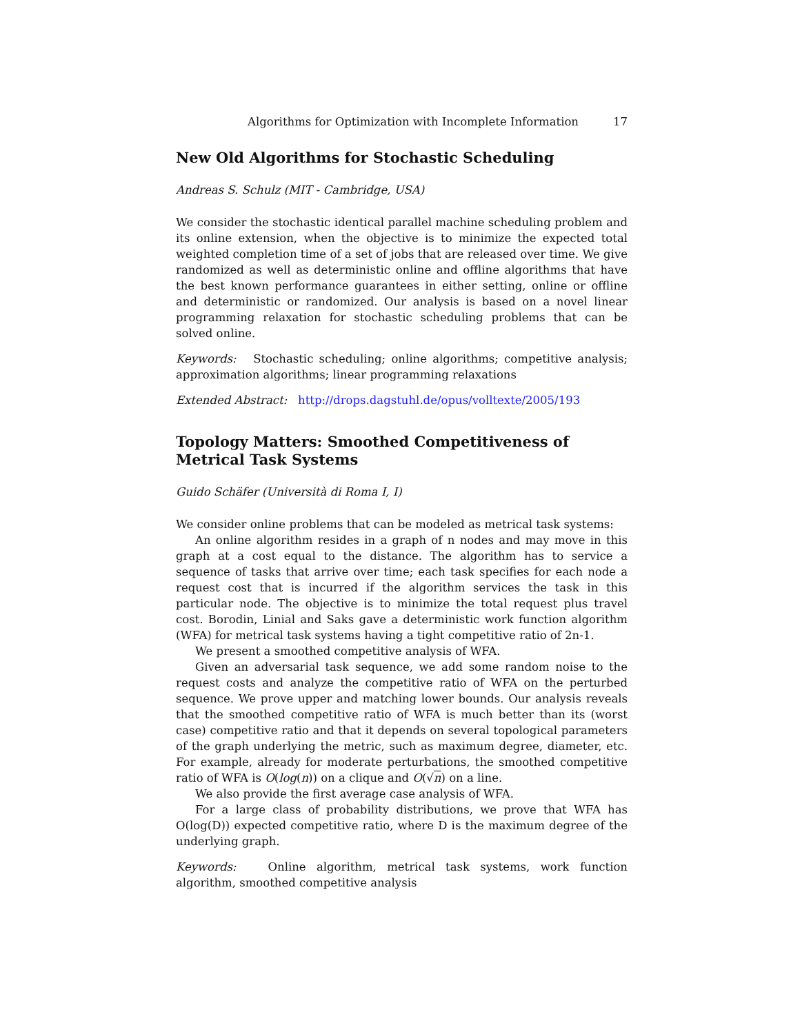Algorithms for Optimization with Incomplete Information 17
New Old Algorithms for Stochastic Scheduling
Andreas S. Schulz (MIT - Cambridge, USA)
We consider the stochastic identical parallel machine scheduling problem and its online extension, when the objective is to minimize the expected total weighted completion time of a set of jobs that are released over time. We give randomized as well as deterministic online and offline algorithms that have the best known performance guarantees in either setting, online or offline and deterministic or randomized. Our analysis is based on a novel linear programming relaxation for stochastic scheduling problems that can be solved online.
Keywords: Stochastic scheduling; online algorithms; competitive analysis; approximation algorithms; linear programming relaxations
Extended Abstract: http://drops.dagstuhl.de/opus/volltexte/2005/193
Topology Matters: Smoothed Competitiveness of Metrical Task Systems
Guido Schäfer (Università di Roma I, I)
We consider online problems that can be modeled as metrical task systems:
An online algorithm resides in a graph of n nodes and may move in this graph at a cost equal to the distance. The algorithm has to service a sequence of tasks that arrive over time; each task specifies for each node a request cost that is incurred if the algorithm services the task in this particular node. The objective is to minimize the total request plus travel cost. Borodin, Linial and Saks gave a deterministic work function algorithm (WFA) for metrical task systems having a tight competitive ratio of 2n-1.
We present a smoothed competitive analysis of WFA.
Given an adversarial task sequence, we add some random noise to the request costs and analyze the competitive ratio of WFA on the perturbed sequence. We prove upper and matching lower bounds. Our analysis reveals that the smoothed competitive ratio of WFA is much better than its (worst case) competitive ratio and that it depends on several topological parameters of the graph underlying the metric, such as maximum degree, diameter, etc. For example, already for moderate perturbations, the smoothed competitive ratio of WFA is O(log(n)) on a clique and O(√n) on a line.
We also provide the first average case analysis of WFA.
For a large class of probability distributions, we prove that WFA has O(log(D)) expected competitive ratio, where D is the maximum degree of the underlying graph.
Keywords: Online algorithm, metrical task systems, work function algorithm, smoothed competitive analysis